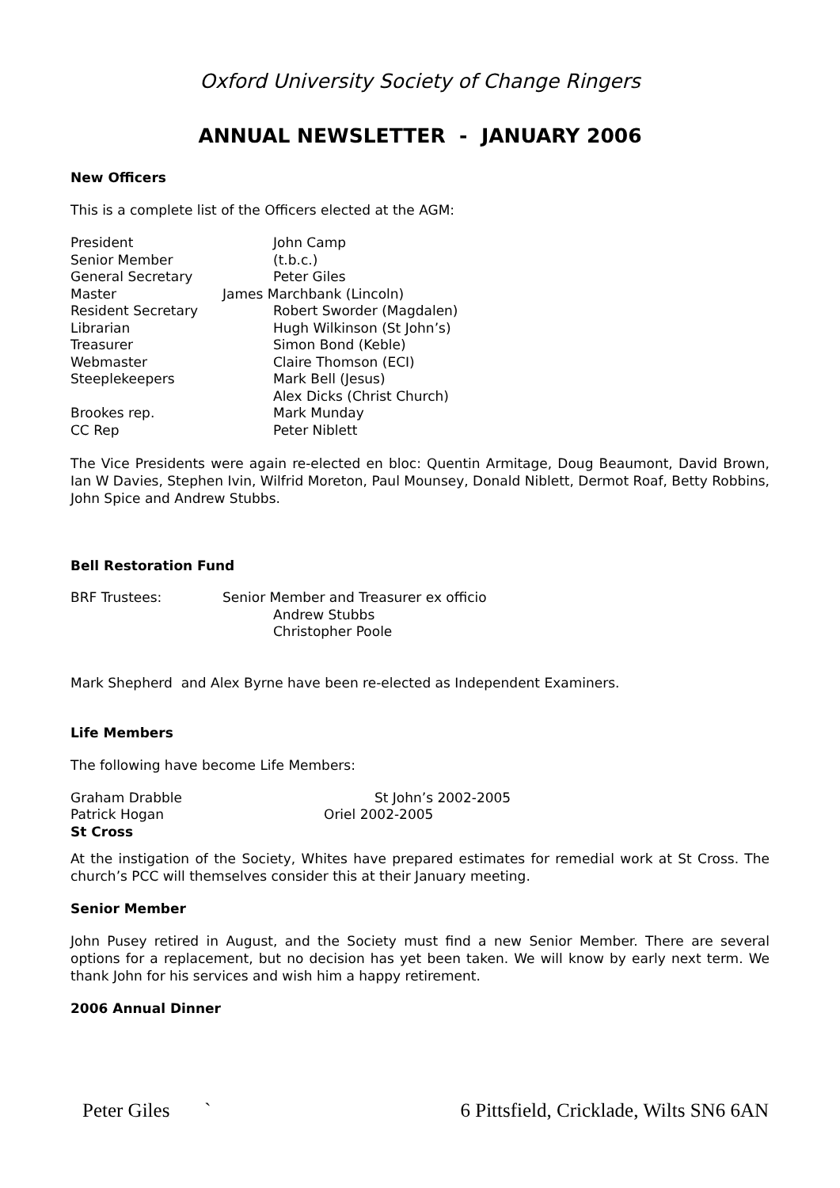Oxford University Society of Change Ringers
ANNUAL NEWSLETTER - JANUARY 2006
New Officers
This is a complete list of the Officers elected at the AGM:
| President | John Camp |
| Senior Member | (t.b.c.) |
| General Secretary | Peter Giles |
| Master | James Marchbank (Lincoln) |
| Resident Secretary | Robert Sworder (Magdalen) |
| Librarian | Hugh Wilkinson (St John’s) |
| Treasurer | Simon Bond (Keble) |
| Webmaster | Claire Thomson (ECI) |
| Steeplekeepers | Mark Bell (Jesus) |
| | Alex Dicks (Christ Church) |
| Brookes rep. | Mark Munday |
| CC Rep | Peter Niblett |
The Vice Presidents were again re-elected en bloc: Quentin Armitage, Doug Beaumont, David Brown, Ian W Davies, Stephen Ivin, Wilfrid Moreton, Paul Mounsey, Donald Niblett, Dermot Roaf, Betty Robbins, John Spice and Andrew Stubbs.
Bell Restoration Fund
| BRF Trustees: | Senior Member and Treasurer ex officio |
| | Andrew Stubbs |
| | Christopher Poole |
Mark Shepherd and Alex Byrne have been re-elected as Independent Examiners.
Life Members
The following have become Life Members:
| Graham Drabble | St John’s 2002-2005 |
| Patrick Hogan | Oriel 2002-2005 |
| St Cross | |
At the instigation of the Society, Whites have prepared estimates for remedial work at St Cross. The church’s PCC will themselves consider this at their January meeting.
Senior Member
John Pusey retired in August, and the Society must find a new Senior Member. There are several options for a replacement, but no decision has yet been taken. We will know by early next term. We thank John for his services and wish him a happy retirement.
2006 Annual Dinner
Peter Giles ` 6 Pittsfield, Cricklade, Wilts SN6 6AN